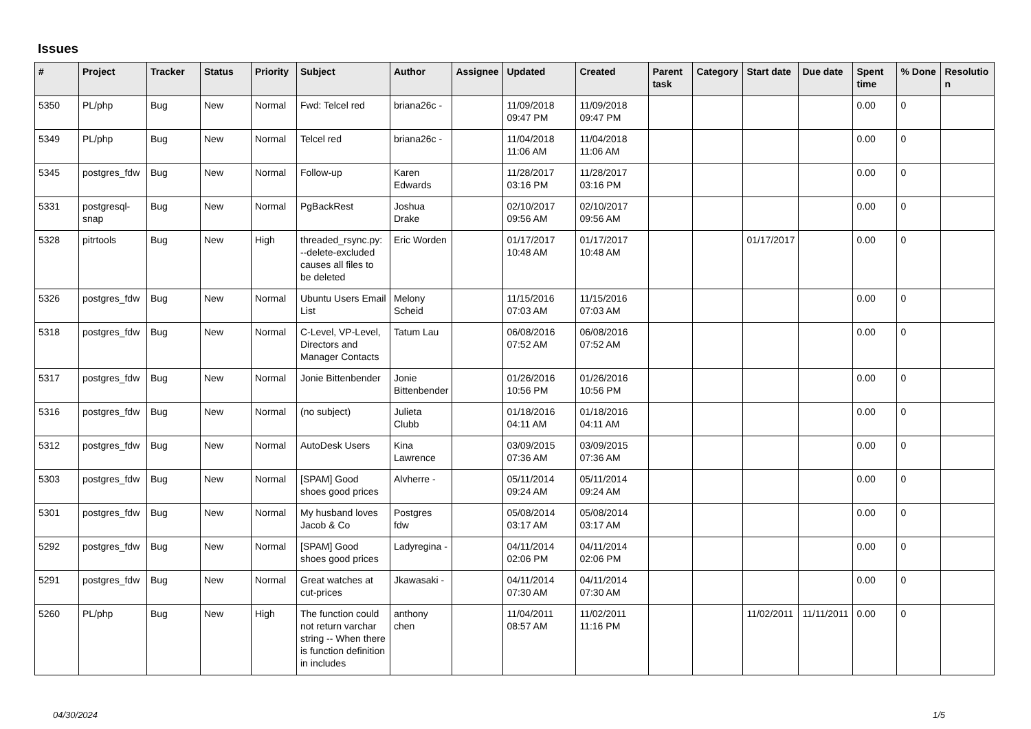Issues
| # | Project | Tracker | Status | Priority | Subject | Author | Assignee | Updated | Created | Parent task | Category | Start date | Due date | Spent time | % Done | Resolutio n |
| --- | --- | --- | --- | --- | --- | --- | --- | --- | --- | --- | --- | --- | --- | --- | --- | --- |
| 5350 | PL/php | Bug | New | Normal | Fwd: Telcel red | briana26c - | | 11/09/2018 09:47 PM | 11/09/2018 09:47 PM | | | | | 0.00 | 0 | |
| 5349 | PL/php | Bug | New | Normal | Telcel red | briana26c - | | 11/04/2018 11:06 AM | 11/04/2018 11:06 AM | | | | | 0.00 | 0 | |
| 5345 | postgres_fdw | Bug | New | Normal | Follow-up | Karen Edwards | | 11/28/2017 03:16 PM | 11/28/2017 03:16 PM | | | | | 0.00 | 0 | |
| 5331 | postgresql-snap | Bug | New | Normal | PgBackRest | Joshua Drake | | 02/10/2017 09:56 AM | 02/10/2017 09:56 AM | | | | | 0.00 | 0 | |
| 5328 | pitrtools | Bug | New | High | threaded_rsync.py: --delete-excluded causes all files to be deleted | Eric Worden | | 01/17/2017 10:48 AM | 01/17/2017 10:48 AM | | | 01/17/2017 | | 0.00 | 0 | |
| 5326 | postgres_fdw | Bug | New | Normal | Ubuntu Users Email List | Melony Scheid | | 11/15/2016 07:03 AM | 11/15/2016 07:03 AM | | | | | 0.00 | 0 | |
| 5318 | postgres_fdw | Bug | New | Normal | C-Level, VP-Level, Directors and Manager Contacts | Tatum Lau | | 06/08/2016 07:52 AM | 06/08/2016 07:52 AM | | | | | 0.00 | 0 | |
| 5317 | postgres_fdw | Bug | New | Normal | Jonie Bittenbender | Jonie Bittenbender | | 01/26/2016 10:56 PM | 01/26/2016 10:56 PM | | | | | 0.00 | 0 | |
| 5316 | postgres_fdw | Bug | New | Normal | (no subject) | Julieta Clubb | | 01/18/2016 04:11 AM | 01/18/2016 04:11 AM | | | | | 0.00 | 0 | |
| 5312 | postgres_fdw | Bug | New | Normal | AutoDesk Users | Kina Lawrence | | 03/09/2015 07:36 AM | 03/09/2015 07:36 AM | | | | | 0.00 | 0 | |
| 5303 | postgres_fdw | Bug | New | Normal | [SPAM] Good shoes good prices | Alvherre - | | 05/11/2014 09:24 AM | 05/11/2014 09:24 AM | | | | | 0.00 | 0 | |
| 5301 | postgres_fdw | Bug | New | Normal | My husband loves Jacob & Co | Postgres fdw | | 05/08/2014 03:17 AM | 05/08/2014 03:17 AM | | | | | 0.00 | 0 | |
| 5292 | postgres_fdw | Bug | New | Normal | [SPAM] Good shoes good prices | Ladyregina - | | 04/11/2014 02:06 PM | 04/11/2014 02:06 PM | | | | | 0.00 | 0 | |
| 5291 | postgres_fdw | Bug | New | Normal | Great watches at cut-prices | Jkawasaki - | | 04/11/2014 07:30 AM | 04/11/2014 07:30 AM | | | | | 0.00 | 0 | |
| 5260 | PL/php | Bug | New | High | The function could not return varchar string -- When there is function definition in includes | anthony chen | | 11/04/2011 08:57 AM | 11/02/2011 11:16 PM | | | 11/02/2011 | 11/11/2011 | 0.00 | 0 | |
04/30/2024 1/5